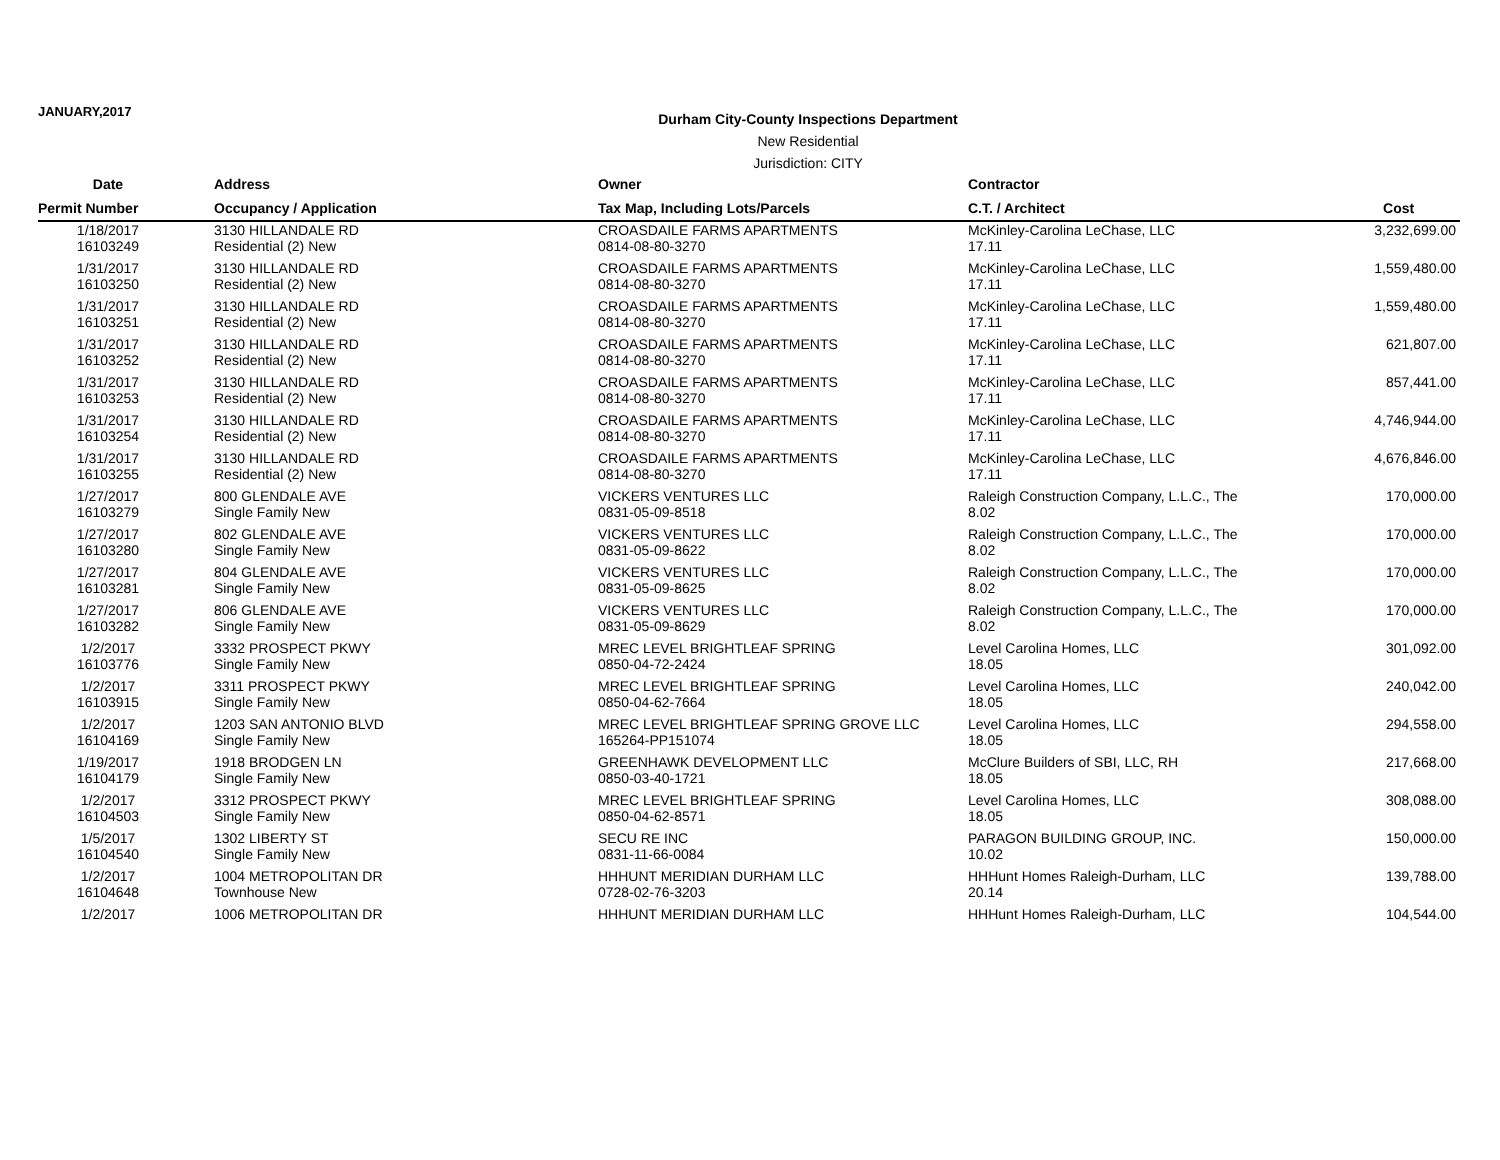JANUARY,2017
Durham City-County Inspections Department
New Residential
Jurisdiction: CITY
| Date | Address | Owner | Contractor | |
| --- | --- | --- | --- | --- |
| Permit Number | Occupancy / Application | Tax Map, Including Lots/Parcels | C.T. / Architect | Cost |
| 1/18/2017 16103249 | 3130 HILLANDALE RD Residential (2) New | CROASDAILE FARMS APARTMENTS 0814-08-80-3270 | McKinley-Carolina LeChase, LLC 17.11 | 3,232,699.00 |
| 1/31/2017 16103250 | 3130 HILLANDALE RD Residential (2) New | CROASDAILE FARMS APARTMENTS 0814-08-80-3270 | McKinley-Carolina LeChase, LLC 17.11 | 1,559,480.00 |
| 1/31/2017 16103251 | 3130 HILLANDALE RD Residential (2) New | CROASDAILE FARMS APARTMENTS 0814-08-80-3270 | McKinley-Carolina LeChase, LLC 17.11 | 1,559,480.00 |
| 1/31/2017 16103252 | 3130 HILLANDALE RD Residential (2) New | CROASDAILE FARMS APARTMENTS 0814-08-80-3270 | McKinley-Carolina LeChase, LLC 17.11 | 621,807.00 |
| 1/31/2017 16103253 | 3130 HILLANDALE RD Residential (2) New | CROASDAILE FARMS APARTMENTS 0814-08-80-3270 | McKinley-Carolina LeChase, LLC 17.11 | 857,441.00 |
| 1/31/2017 16103254 | 3130 HILLANDALE RD Residential (2) New | CROASDAILE FARMS APARTMENTS 0814-08-80-3270 | McKinley-Carolina LeChase, LLC 17.11 | 4,746,944.00 |
| 1/31/2017 16103255 | 3130 HILLANDALE RD Residential (2) New | CROASDAILE FARMS APARTMENTS 0814-08-80-3270 | McKinley-Carolina LeChase, LLC 17.11 | 4,676,846.00 |
| 1/27/2017 16103279 | 800 GLENDALE AVE Single Family New | VICKERS VENTURES LLC 0831-05-09-8518 | Raleigh Construction Company, L.L.C., The 8.02 | 170,000.00 |
| 1/27/2017 16103280 | 802 GLENDALE AVE Single Family New | VICKERS VENTURES LLC 0831-05-09-8622 | Raleigh Construction Company, L.L.C., The 8.02 | 170,000.00 |
| 1/27/2017 16103281 | 804 GLENDALE AVE Single Family New | VICKERS VENTURES LLC 0831-05-09-8625 | Raleigh Construction Company, L.L.C., The 8.02 | 170,000.00 |
| 1/27/2017 16103282 | 806 GLENDALE AVE Single Family New | VICKERS VENTURES LLC 0831-05-09-8629 | Raleigh Construction Company, L.L.C., The 8.02 | 170,000.00 |
| 1/2/2017 16103776 | 3332 PROSPECT PKWY Single Family New | MREC LEVEL BRIGHTLEAF SPRING 0850-04-72-2424 | Level Carolina Homes, LLC 18.05 | 301,092.00 |
| 1/2/2017 16103915 | 3311 PROSPECT PKWY Single Family New | MREC LEVEL BRIGHTLEAF SPRING 0850-04-62-7664 | Level Carolina Homes, LLC 18.05 | 240,042.00 |
| 1/2/2017 16104169 | 1203 SAN ANTONIO BLVD Single Family New | MREC LEVEL BRIGHTLEAF SPRING GROVE LLC 165264-PP151074 | Level Carolina Homes, LLC 18.05 | 294,558.00 |
| 1/19/2017 16104179 | 1918 BRODGEN LN Single Family New | GREENHAWK DEVELOPMENT LLC 0850-03-40-1721 | McClure Builders of SBI, LLC, RH 18.05 | 217,668.00 |
| 1/2/2017 16104503 | 3312 PROSPECT PKWY Single Family New | MREC LEVEL BRIGHTLEAF SPRING 0850-04-62-8571 | Level Carolina Homes, LLC 18.05 | 308,088.00 |
| 1/5/2017 16104540 | 1302 LIBERTY ST Single Family New | SECU RE INC 0831-11-66-0084 | PARAGON BUILDING GROUP, INC. 10.02 | 150,000.00 |
| 1/2/2017 16104648 | 1004 METROPOLITAN DR Townhouse New | HHHUNT MERIDIAN DURHAM LLC 0728-02-76-3203 | HHHunt Homes Raleigh-Durham, LLC 20.14 | 139,788.00 |
| 1/2/2017 | 1006 METROPOLITAN DR | HHHUNT MERIDIAN DURHAM LLC | HHHunt Homes Raleigh-Durham, LLC | 104,544.00 |